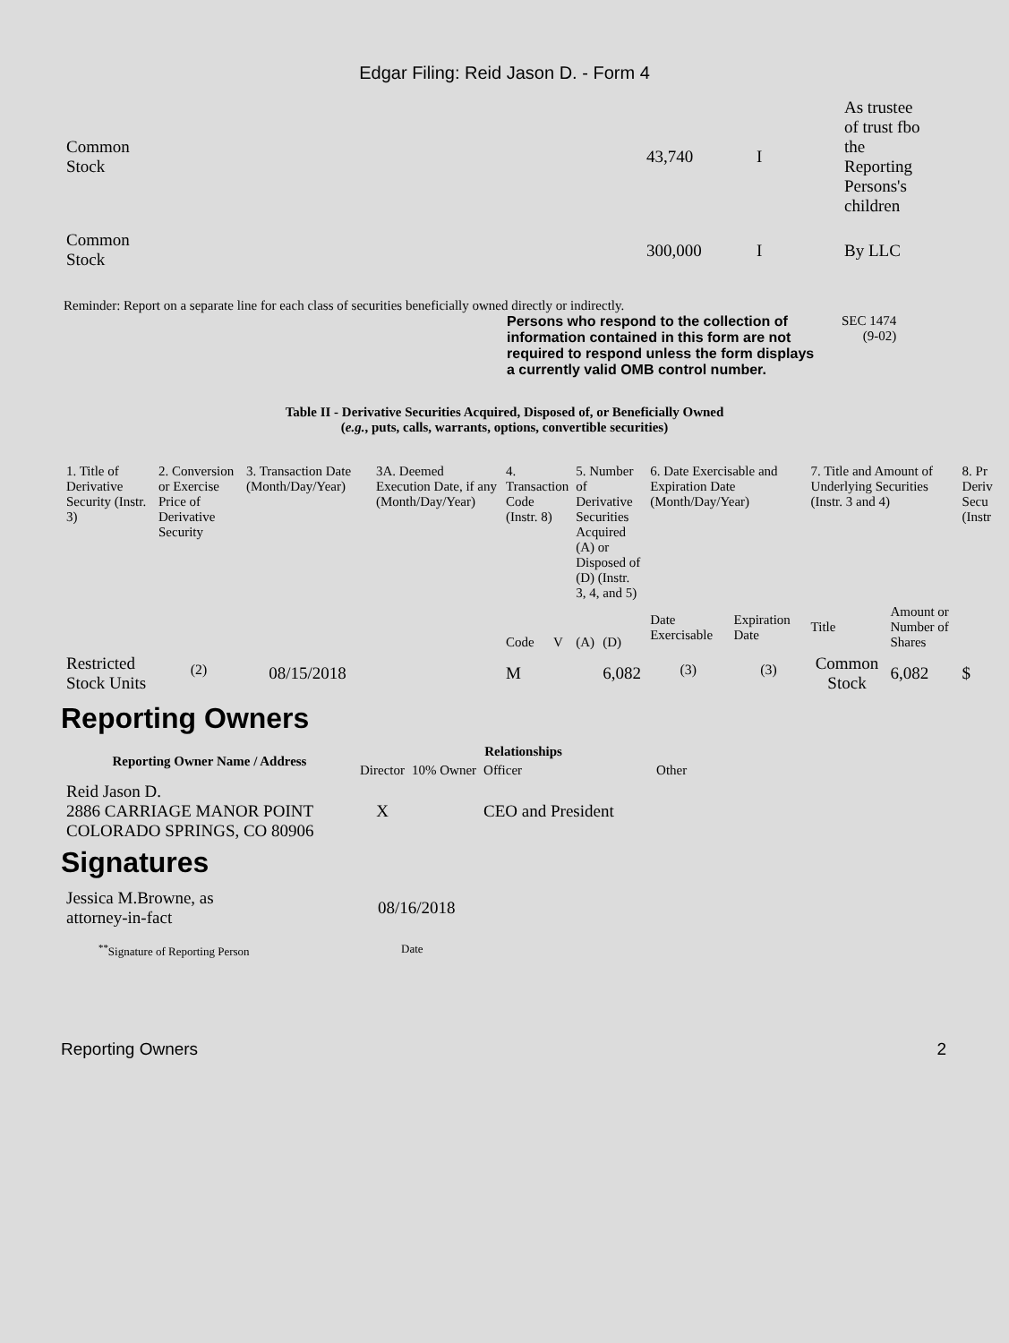Edgar Filing: Reid Jason D. - Form 4
| Common Stock | 43,740 | I | As trustee of trust fbo the Reporting Persons's children |
| Common Stock | 300,000 | I | By LLC |
Reminder: Report on a separate line for each class of securities beneficially owned directly or indirectly.
Persons who respond to the collection of information contained in this form are not required to respond unless the form displays a currently valid OMB control number.
SEC 1474
(9-02)
Table II - Derivative Securities Acquired, Disposed of, or Beneficially Owned
(e.g., puts, calls, warrants, options, convertible securities)
| 1. Title of Derivative Security (Instr. 3) | 2. Conversion or Exercise Price of Derivative Security | 3. Transaction Date (Month/Day/Year) | 3A. Deemed Execution Date, if any (Month/Day/Year) | 4. Transaction Code (Instr. 8) | | 5. Number of Derivative Securities Acquired (A) or Disposed of (D) (Instr. 3, 4, and 5) | | 6. Date Exercisable and Expiration Date (Month/Day/Year) | | 7. Title and Amount of Underlying Securities (Instr. 3 and 4) | | 8. Pr Deriv Secu (Instr |
| | | | | Code | V | (A) | (D) | Date Exercisable | Expiration Date | Title | Amount or Number of Shares | |
| Restricted Stock Units | <sup>(2)</sup> | 08/15/2018 | | M | | | 6,082 | <sup>(3)</sup> | <sup>(3)</sup> | Common Stock | 6,082 | $ |
Reporting Owners
| Reporting Owner Name / Address | Relationships | | | |
| --- | --- | --- | --- | --- |
| | Director | 10% Owner | Officer | Other |
| Reid Jason D. 2886 CARRIAGE MANOR POINT COLORADO SPRINGS, CO 80906 | X | | CEO and President | |
Signatures
| Jessica M.Browne, as attorney-in-fact | 08/16/2018 |
| <sup>**</sup> Signature of Reporting Person | Date |
Reporting Owners 2